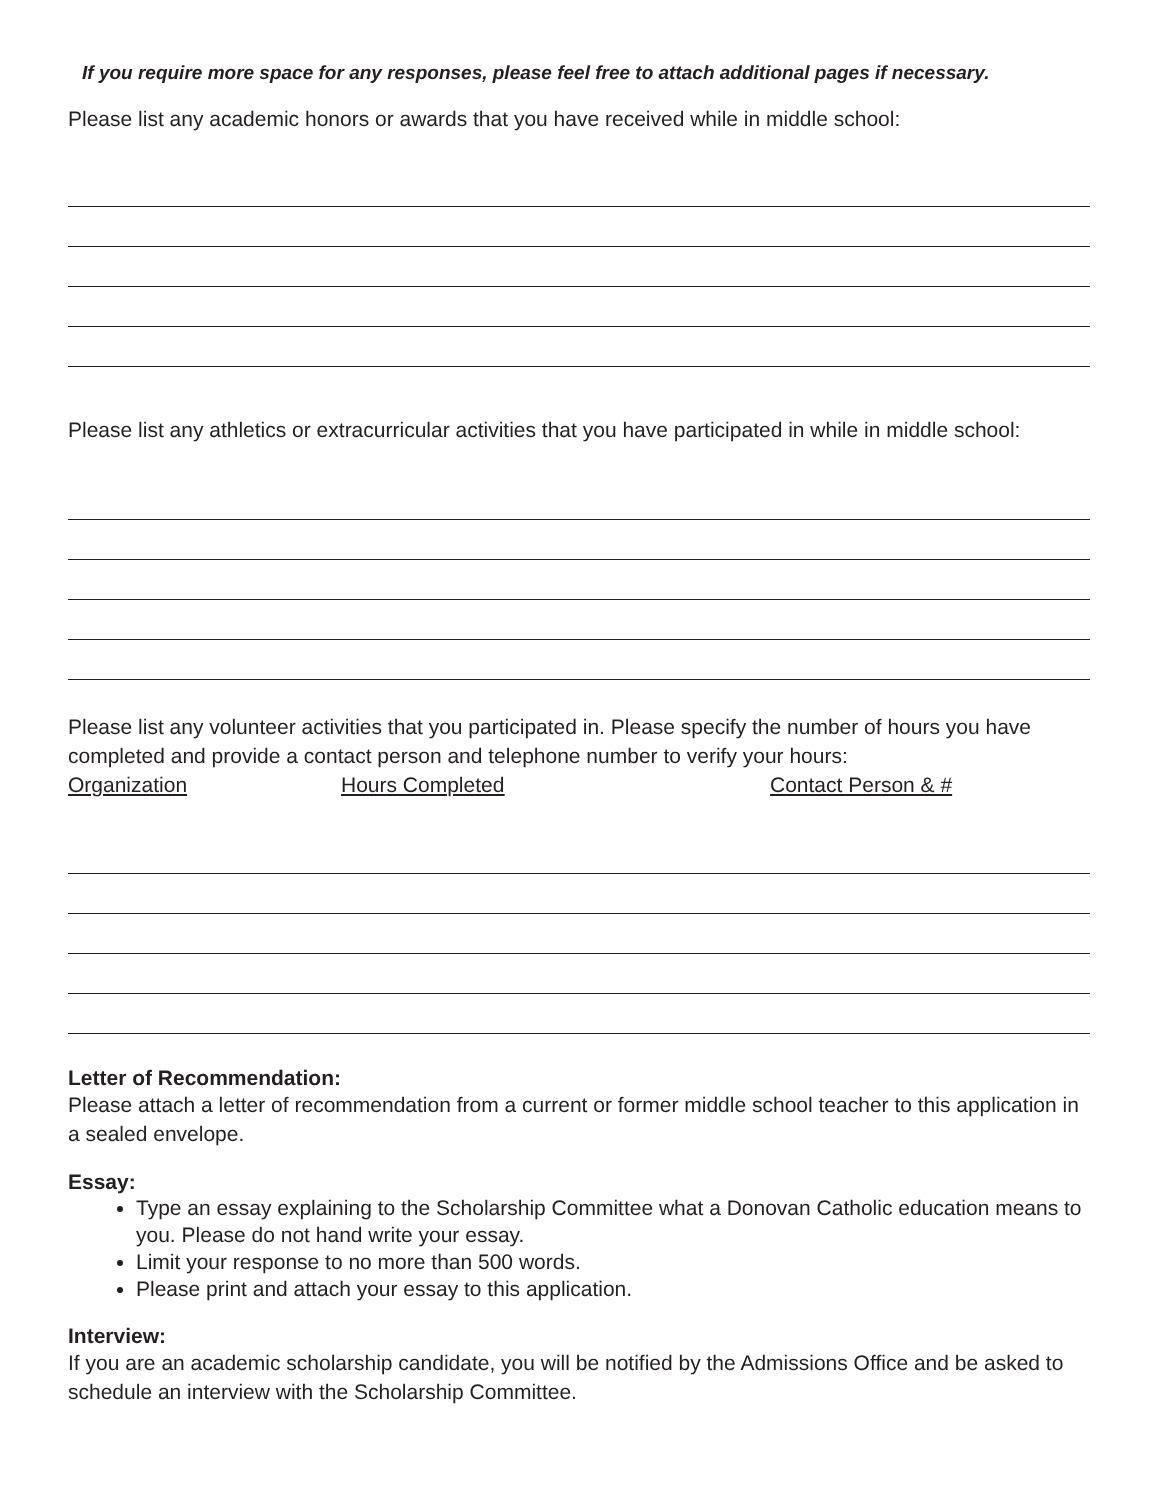If you require more space for any responses, please feel free to attach additional pages if necessary.
Please list any academic honors or awards that you have received while in middle school:
Please list any athletics or extracurricular activities that you have participated in while in middle school:
Please list any volunteer activities that you participated in. Please specify the number of hours you have completed and provide a contact person and telephone number to verify your hours:
Organization Hours Completed Contact Person & #
Letter of Recommendation:
Please attach a letter of recommendation from a current or former middle school teacher to this application in a sealed envelope.
Essay:
Type an essay explaining to the Scholarship Committee what a Donovan Catholic education means to you. Please do not hand write your essay.
Limit your response to no more than 500 words.
Please print and attach your essay to this application.
Interview:
If you are an academic scholarship candidate, you will be notified by the Admissions Office and be asked to schedule an interview with the Scholarship Committee.